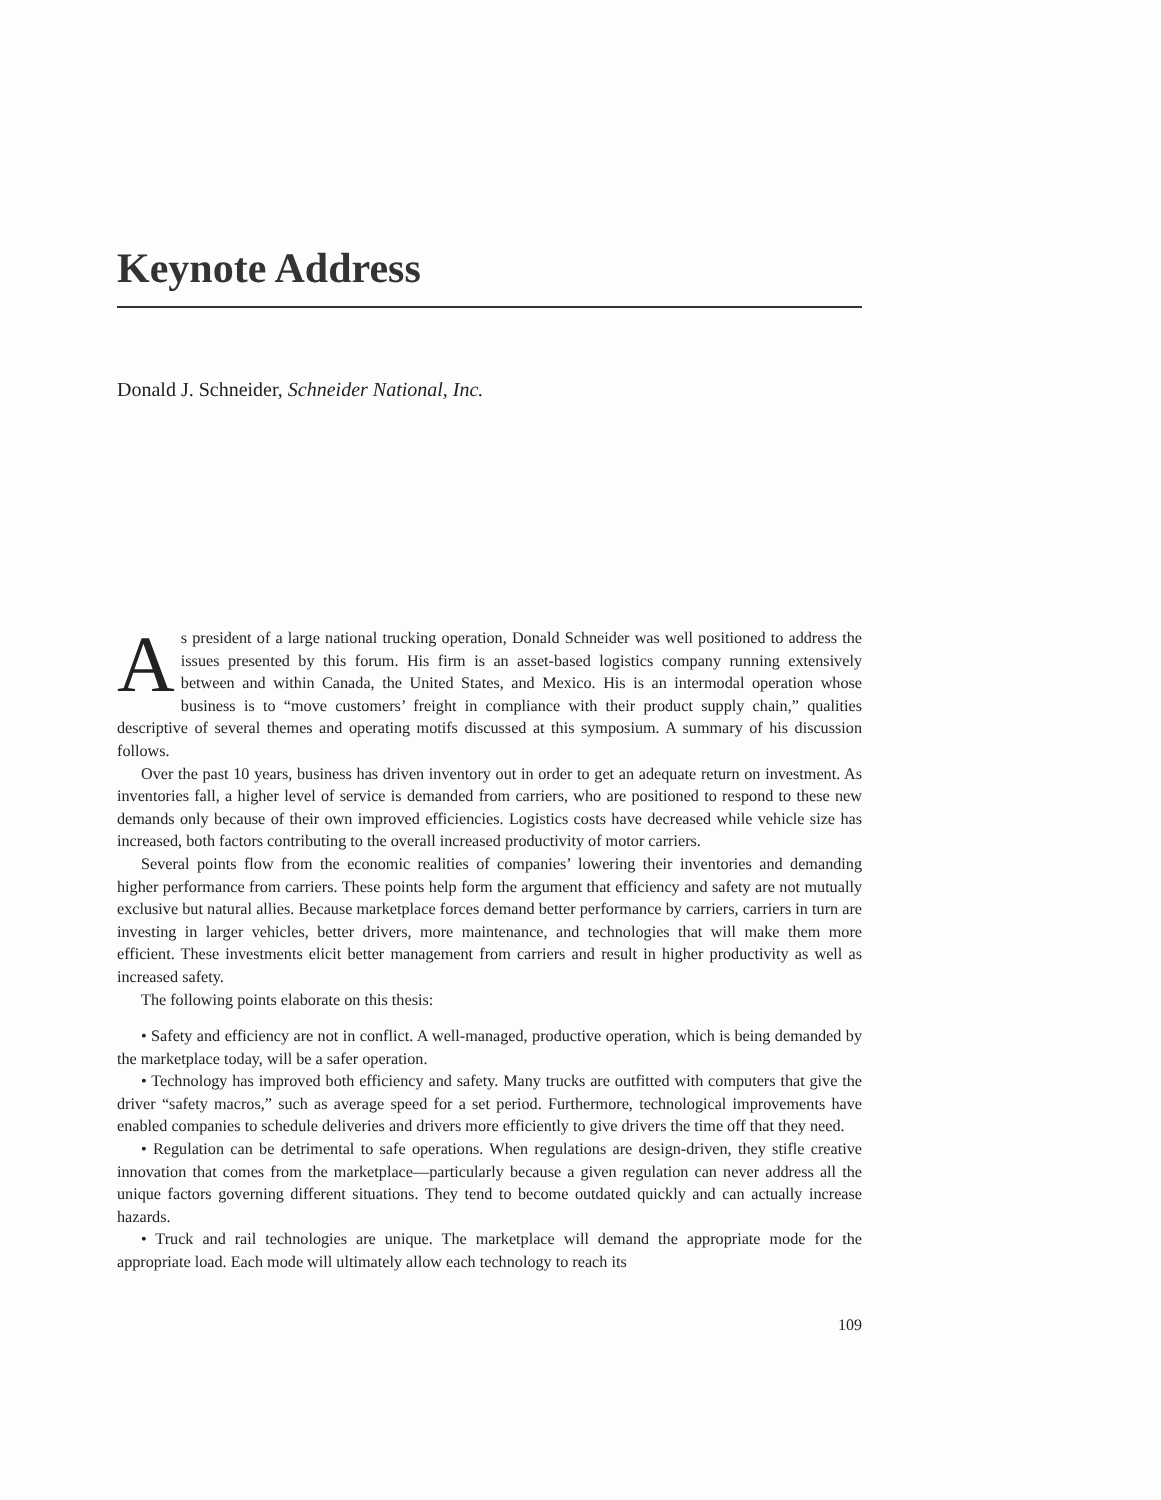Keynote Address
Donald J. Schneider, Schneider National, Inc.
As president of a large national trucking operation, Donald Schneider was well positioned to address the issues presented by this forum. His firm is an asset-based logistics company running extensively between and within Canada, the United States, and Mexico. His is an intermodal operation whose business is to “move customers’ freight in compliance with their product supply chain,” qualities descriptive of several themes and operating motifs discussed at this symposium. A summary of his discussion follows.
Over the past 10 years, business has driven inventory out in order to get an adequate return on investment. As inventories fall, a higher level of service is demanded from carriers, who are positioned to respond to these new demands only because of their own improved efficiencies. Logistics costs have decreased while vehicle size has increased, both factors contributing to the overall increased productivity of motor carriers.
Several points flow from the economic realities of companies’ lowering their inventories and demanding higher performance from carriers. These points help form the argument that efficiency and safety are not mutually exclusive but natural allies. Because marketplace forces demand better performance by carriers, carriers in turn are investing in larger vehicles, better drivers, more maintenance, and technologies that will make them more efficient. These investments elicit better management from carriers and result in higher productivity as well as increased safety.
The following points elaborate on this thesis:
• Safety and efficiency are not in conflict. A well-managed, productive operation, which is being demanded by the marketplace today, will be a safer operation.
• Technology has improved both efficiency and safety. Many trucks are outfitted with computers that give the driver “safety macros,” such as average speed for a set period. Furthermore, technological improvements have enabled companies to schedule deliveries and drivers more efficiently to give drivers the time off that they need.
• Regulation can be detrimental to safe operations. When regulations are design-driven, they stifle creative innovation that comes from the marketplace—particularly because a given regulation can never address all the unique factors governing different situations. They tend to become outdated quickly and can actually increase hazards.
• Truck and rail technologies are unique. The marketplace will demand the appropriate mode for the appropriate load. Each mode will ultimately allow each technology to reach its
109